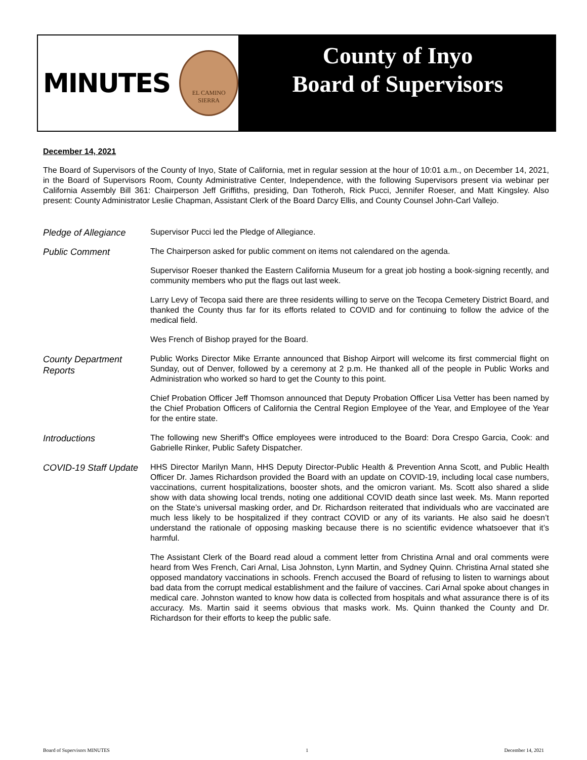MINUTES
EL CAMINO
SIERRA
County of Inyo
Board of Supervisors
December 14, 2021
The Board of Supervisors of the County of Inyo, State of California, met in regular session at the hour of 10:01 a.m., on December 14, 2021, in the Board of Supervisors Room, County Administrative Center, Independence, with the following Supervisors present via webinar per California Assembly Bill 361: Chairperson Jeff Griffiths, presiding, Dan Totheroh, Rick Pucci, Jennifer Roeser, and Matt Kingsley. Also present: County Administrator Leslie Chapman, Assistant Clerk of the Board Darcy Ellis, and County Counsel John-Carl Vallejo.
Pledge of Allegiance
Supervisor Pucci led the Pledge of Allegiance.
Public Comment
The Chairperson asked for public comment on items not calendared on the agenda.
Supervisor Roeser thanked the Eastern California Museum for a great job hosting a book-signing recently, and community members who put the flags out last week.
Larry Levy of Tecopa said there are three residents willing to serve on the Tecopa Cemetery District Board, and thanked the County thus far for its efforts related to COVID and for continuing to follow the advice of the medical field.
Wes French of Bishop prayed for the Board.
County Department Reports
Public Works Director Mike Errante announced that Bishop Airport will welcome its first commercial flight on Sunday, out of Denver, followed by a ceremony at 2 p.m. He thanked all of the people in Public Works and Administration who worked so hard to get the County to this point.
Chief Probation Officer Jeff Thomson announced that Deputy Probation Officer Lisa Vetter has been named by the Chief Probation Officers of California the Central Region Employee of the Year, and Employee of the Year for the entire state.
Introductions
The following new Sheriff's Office employees were introduced to the Board: Dora Crespo Garcia, Cook: and Gabrielle Rinker, Public Safety Dispatcher.
COVID-19 Staff Update
HHS Director Marilyn Mann, HHS Deputy Director-Public Health & Prevention Anna Scott, and Public Health Officer Dr. James Richardson provided the Board with an update on COVID-19, including local case numbers, vaccinations, current hospitalizations, booster shots, and the omicron variant. Ms. Scott also shared a slide show with data showing local trends, noting one additional COVID death since last week. Ms. Mann reported on the State’s universal masking order, and Dr. Richardson reiterated that individuals who are vaccinated are much less likely to be hospitalized if they contract COVID or any of its variants. He also said he doesn’t understand the rationale of opposing masking because there is no scientific evidence whatsoever that it’s harmful.
The Assistant Clerk of the Board read aloud a comment letter from Christina Arnal and oral comments were heard from Wes French, Cari Arnal, Lisa Johnston, Lynn Martin, and Sydney Quinn. Christina Arnal stated she opposed mandatory vaccinations in schools. French accused the Board of refusing to listen to warnings about bad data from the corrupt medical establishment and the failure of vaccines. Cari Arnal spoke about changes in medical care. Johnston wanted to know how data is collected from hospitals and what assurance there is of its accuracy. Ms. Martin said it seems obvious that masks work. Ms. Quinn thanked the County and Dr. Richardson for their efforts to keep the public safe.
Board of Supervisors MINUTES 1 December 14, 2021